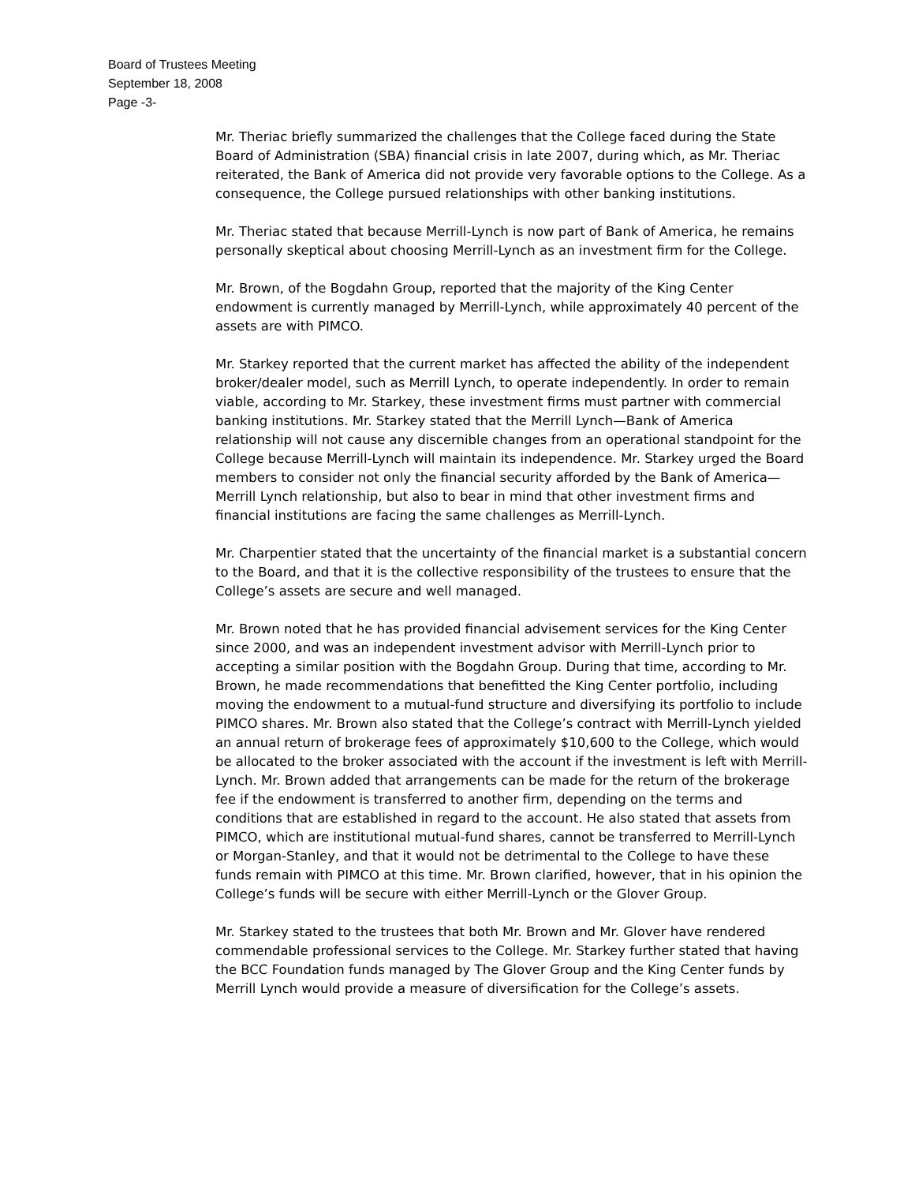Board of Trustees Meeting
September 18, 2008
Page -3-
Mr. Theriac briefly summarized the challenges that the College faced during the State Board of Administration (SBA) financial crisis in late 2007, during which, as Mr. Theriac reiterated, the Bank of America did not provide very favorable options to the College. As a consequence, the College pursued relationships with other banking institutions.
Mr. Theriac stated that because Merrill-Lynch is now part of Bank of America, he remains personally skeptical about choosing Merrill-Lynch as an investment firm for the College.
Mr. Brown, of the Bogdahn Group, reported that the majority of the King Center endowment is currently managed by Merrill-Lynch, while approximately 40 percent of the assets are with PIMCO.
Mr. Starkey reported that the current market has affected the ability of the independent broker/dealer model, such as Merrill Lynch, to operate independently. In order to remain viable, according to Mr. Starkey, these investment firms must partner with commercial banking institutions. Mr. Starkey stated that the Merrill Lynch—Bank of America relationship will not cause any discernible changes from an operational standpoint for the College because Merrill-Lynch will maintain its independence. Mr. Starkey urged the Board members to consider not only the financial security afforded by the Bank of America—Merrill Lynch relationship, but also to bear in mind that other investment firms and financial institutions are facing the same challenges as Merrill-Lynch.
Mr. Charpentier stated that the uncertainty of the financial market is a substantial concern to the Board, and that it is the collective responsibility of the trustees to ensure that the College’s assets are secure and well managed.
Mr. Brown noted that he has provided financial advisement services for the King Center since 2000, and was an independent investment advisor with Merrill-Lynch prior to accepting a similar position with the Bogdahn Group. During that time, according to Mr. Brown, he made recommendations that benefitted the King Center portfolio, including moving the endowment to a mutual-fund structure and diversifying its portfolio to include PIMCO shares. Mr. Brown also stated that the College’s contract with Merrill-Lynch yielded an annual return of brokerage fees of approximately $10,600 to the College, which would be allocated to the broker associated with the account if the investment is left with Merrill-Lynch. Mr. Brown added that arrangements can be made for the return of the brokerage fee if the endowment is transferred to another firm, depending on the terms and conditions that are established in regard to the account. He also stated that assets from PIMCO, which are institutional mutual-fund shares, cannot be transferred to Merrill-Lynch or Morgan-Stanley, and that it would not be detrimental to the College to have these funds remain with PIMCO at this time. Mr. Brown clarified, however, that in his opinion the College’s funds will be secure with either Merrill-Lynch or the Glover Group.
Mr. Starkey stated to the trustees that both Mr. Brown and Mr. Glover have rendered commendable professional services to the College. Mr. Starkey further stated that having the BCC Foundation funds managed by The Glover Group and the King Center funds by Merrill Lynch would provide a measure of diversification for the College’s assets.